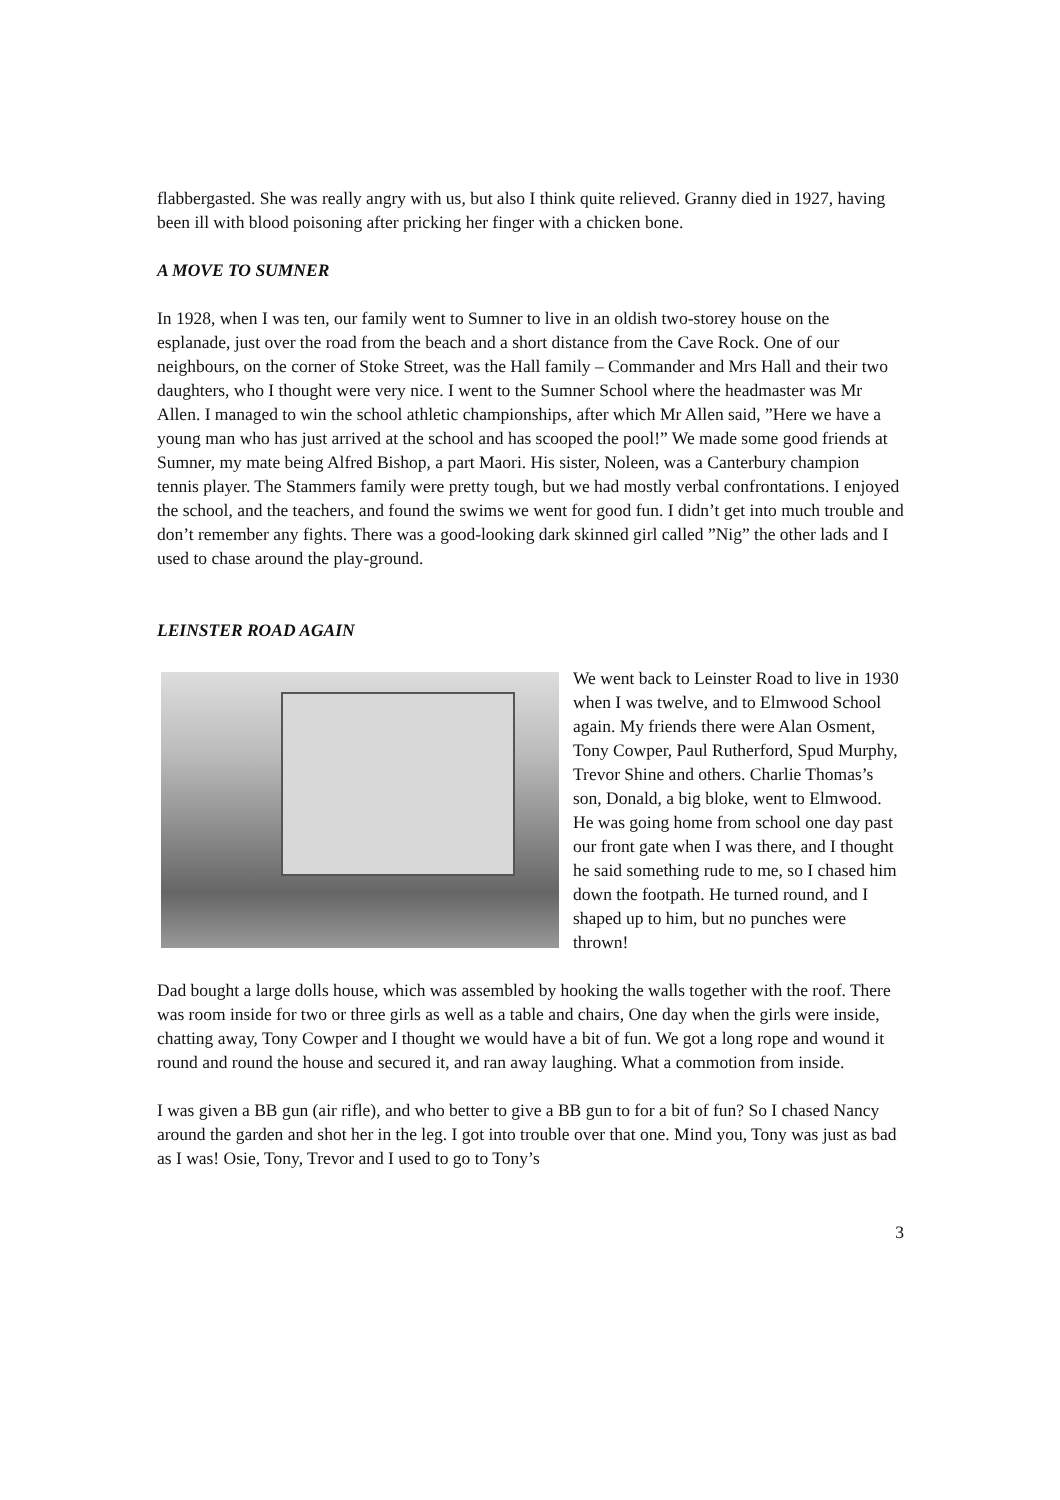flabbergasted. She was really angry with us, but also I think quite relieved. Granny died in 1927, having been ill with blood poisoning after pricking her finger with a chicken bone.
A MOVE TO SUMNER
In 1928, when I was ten, our family went to Sumner to live in an oldish two-storey house on the esplanade, just over the road from the beach and a short distance from the Cave Rock. One of our neighbours, on the corner of Stoke Street, was the Hall family – Commander and Mrs Hall and their two daughters, who I thought were very nice. I went to the Sumner School where the headmaster was Mr Allen. I managed to win the school athletic championships, after which Mr Allen said, ”Here we have a young man who has just arrived at the school and has scooped the pool!” We made some good friends at Sumner, my mate being Alfred Bishop, a part Maori. His sister, Noleen, was a Canterbury champion tennis player. The Stammers family were pretty tough, but we had mostly verbal confrontations. I enjoyed the school, and the teachers, and found the swims we went for good fun. I didn’t get into much trouble and don’t remember any fights. There was a good-looking dark skinned girl called ”Nig” the other lads and I used to chase around the play-ground.
LEINSTER ROAD AGAIN
We went back to Leinster Road to live in 1930 when I was twelve, and to Elmwood School again. My friends there were Alan Osment, Tony Cowper, Paul Rutherford, Spud Murphy, Trevor Shine and others. Charlie Thomas’s son, Donald, a big bloke, went to Elmwood. He was going home from school one day past our front gate when I was there, and I thought he said something rude to me, so I chased him down the footpath. He turned round, and I shaped up to him, but no punches were thrown!
Dad bought a large dolls house, which was assembled by hooking the walls together with the roof. There was room inside for two or three girls as well as a table and chairs, One day when the girls were inside, chatting away, Tony Cowper and I thought we would have a bit of fun. We got a long rope and wound it round and round the house and secured it, and ran away laughing. What a commotion from inside.
I was given a BB gun (air rifle), and who better to give a BB gun to for a bit of fun? So I chased Nancy around the garden and shot her in the leg. I got into trouble over that one. Mind you, Tony was just as bad as I was! Osie, Tony, Trevor and I used to go to Tony’s
3